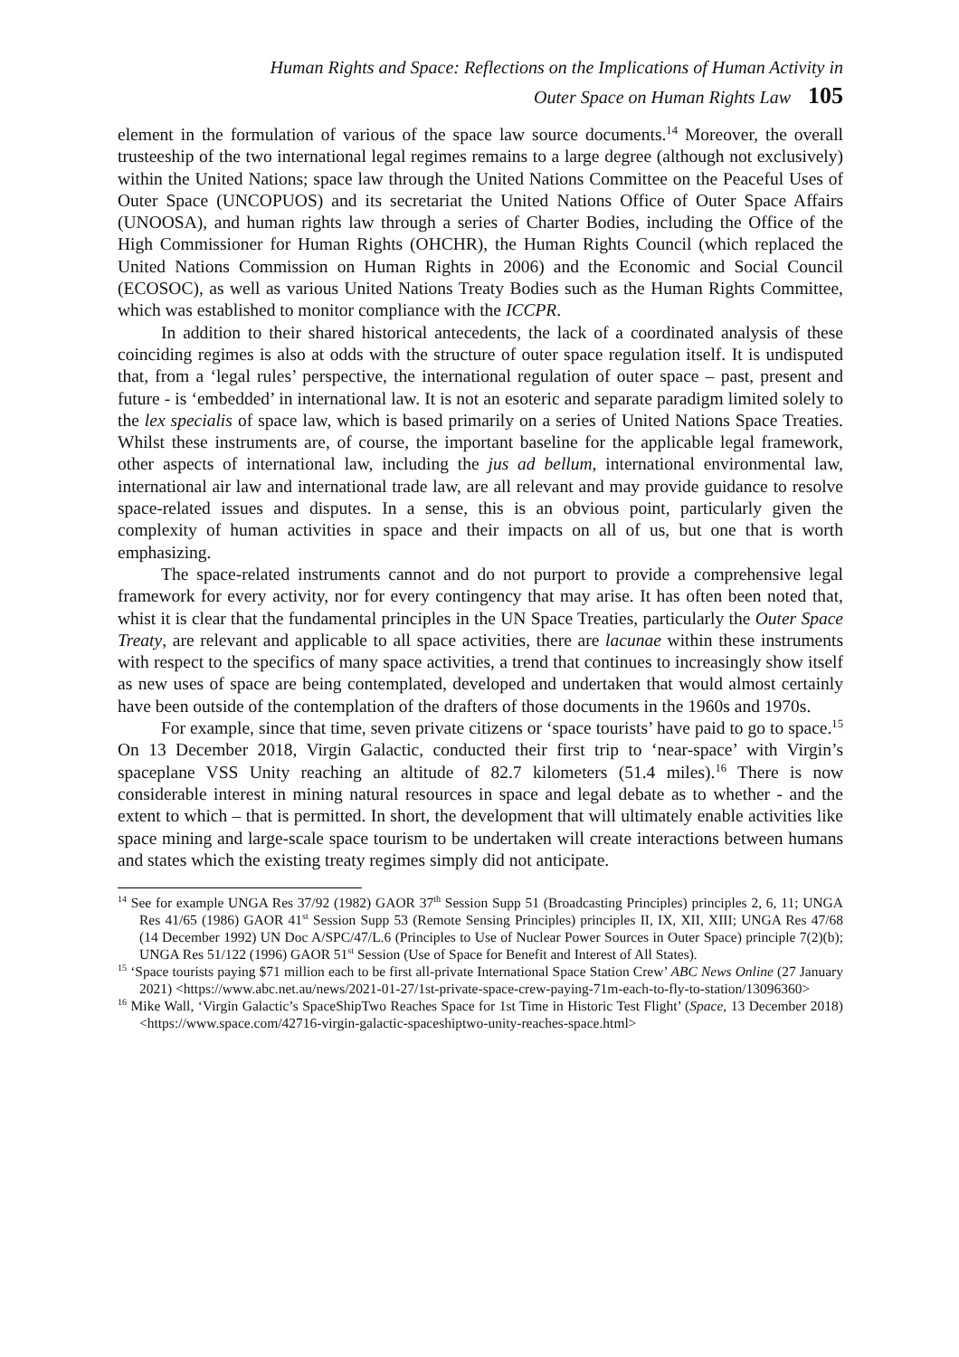Human Rights and Space: Reflections on the Implications of Human Activity in
Outer Space on Human Rights Law 105
element in the formulation of various of the space law source documents.<sup>14</sup> Moreover, the overall trusteeship of the two international legal regimes remains to a large degree (although not exclusively) within the United Nations; space law through the United Nations Committee on the Peaceful Uses of Outer Space (UNCOPUOS) and its secretariat the United Nations Office of Outer Space Affairs (UNOOSA), and human rights law through a series of Charter Bodies, including the Office of the High Commissioner for Human Rights (OHCHR), the Human Rights Council (which replaced the United Nations Commission on Human Rights in 2006) and the Economic and Social Council (ECOSOC), as well as various United Nations Treaty Bodies such as the Human Rights Committee, which was established to monitor compliance with the ICCPR.
In addition to their shared historical antecedents, the lack of a coordinated analysis of these coinciding regimes is also at odds with the structure of outer space regulation itself. It is undisputed that, from a ‘legal rules’ perspective, the international regulation of outer space – past, present and future - is ‘embedded’ in international law. It is not an esoteric and separate paradigm limited solely to the lex specialis of space law, which is based primarily on a series of United Nations Space Treaties. Whilst these instruments are, of course, the important baseline for the applicable legal framework, other aspects of international law, including the jus ad bellum, international environmental law, international air law and international trade law, are all relevant and may provide guidance to resolve space-related issues and disputes. In a sense, this is an obvious point, particularly given the complexity of human activities in space and their impacts on all of us, but one that is worth emphasizing.
The space-related instruments cannot and do not purport to provide a comprehensive legal framework for every activity, nor for every contingency that may arise. It has often been noted that, whist it is clear that the fundamental principles in the UN Space Treaties, particularly the Outer Space Treaty, are relevant and applicable to all space activities, there are lacunae within these instruments with respect to the specifics of many space activities, a trend that continues to increasingly show itself as new uses of space are being contemplated, developed and undertaken that would almost certainly have been outside of the contemplation of the drafters of those documents in the 1960s and 1970s.
For example, since that time, seven private citizens or ‘space tourists’ have paid to go to space.<sup>15</sup> On 13 December 2018, Virgin Galactic, conducted their first trip to ‘near-space’ with Virgin’s spaceplane VSS Unity reaching an altitude of 82.7 kilometers (51.4 miles).<sup>16</sup> There is now considerable interest in mining natural resources in space and legal debate as to whether - and the extent to which – that is permitted. In short, the development that will ultimately enable activities like space mining and large-scale space tourism to be undertaken will create interactions between humans and states which the existing treaty regimes simply did not anticipate.
<sup>14</sup> See for example UNGA Res 37/92 (1982) GAOR 37<sup>th</sup> Session Supp 51 (Broadcasting Principles) principles 2, 6, 11; UNGA Res 41/65 (1986) GAOR 41<sup>st</sup> Session Supp 53 (Remote Sensing Principles) principles II, IX, XII, XIII; UNGA Res 47/68 (14 December 1992) UN Doc A/SPC/47/L.6 (Principles to Use of Nuclear Power Sources in Outer Space) principle 7(2)(b); UNGA Res 51/122 (1996) GAOR 51<sup>st</sup> Session (Use of Space for Benefit and Interest of All States).
<sup>15</sup> ‘Space tourists paying $71 million each to be first all-private International Space Station Crew’ ABC News Online (27 January 2021) <https://www.abc.net.au/news/2021-01-27/1st-private-space-crew-paying-71m-each-to-fly-to-station/13096360>
<sup>16</sup> Mike Wall, ‘Virgin Galactic’s SpaceShipTwo Reaches Space for 1st Time in Historic Test Flight’ (Space, 13 December 2018) <https://www.space.com/42716-virgin-galactic-spaceshiptwo-unity-reaches-space.html>